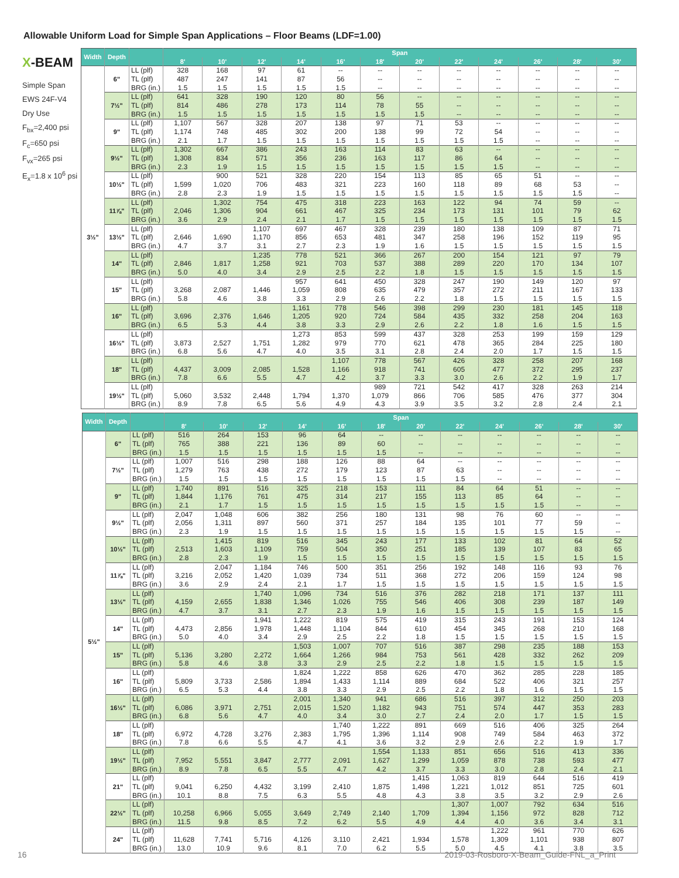Allowable Uniform Load for Simple Span Applications – Floor Beams (LDF=1.00)
X-BEAM
Simple Span
EWS 24F-V4
Dry Use
F<sub>bx</sub>=2,400 psi
F<sub>c</sub>=650 psi
F<sub>vx</sub>=265 psi
E<sub>x</sub>=1.8 x 10<sup>6</sup> psi
| Width | Depth | | Span | | | | | | | | | | | |
| --- | --- | --- | --- | --- | --- | --- | --- | --- | --- | --- | --- | --- | --- | --- |
| | | | 8' | 10' | 12' | 14' | 16' | 18' | 20' | 22' | 24' | 26' | 28' | 30' |
| 3½" | 6" | LL (plf) | 328 | 168 | 97 | 61 | -- | -- | -- | -- | -- | -- | -- | -- |
| | | TL (plf) | 487 | 247 | 141 | 87 | 56 | -- | -- | -- | -- | -- | -- | -- |
| | | BRG (in.) | 1.5 | 1.5 | 1.5 | 1.5 | 1.5 | -- | -- | -- | -- | -- | -- | -- |
| | 7½" | LL (plf) | 641 | 328 | 190 | 120 | 80 | 56 | -- | -- | -- | -- | -- | -- |
| | | TL (plf) | 814 | 486 | 278 | 173 | 114 | 78 | 55 | -- | -- | -- | -- | -- |
| | | BRG (in.) | 1.5 | 1.5 | 1.5 | 1.5 | 1.5 | 1.5 | 1.5 | -- | -- | -- | -- | -- |
| | 9" | LL (plf) | 1,107 | 567 | 328 | 207 | 138 | 97 | 71 | 53 | -- | -- | -- | -- |
| | | TL (plf) | 1,174 | 748 | 485 | 302 | 200 | 138 | 99 | 72 | 54 | -- | -- | -- |
| | | BRG (in.) | 2.1 | 1.7 | 1.5 | 1.5 | 1.5 | 1.5 | 1.5 | 1.5 | 1.5 | -- | -- | -- |
| | 9½" | LL (plf) | 1,302 | 667 | 386 | 243 | 163 | 114 | 83 | 63 | -- | -- | -- | -- |
| | | TL (plf) | 1,308 | 834 | 571 | 356 | 236 | 163 | 117 | 86 | 64 | -- | -- | -- |
| | | BRG (in.) | 2.3 | 1.9 | 1.5 | 1.5 | 1.5 | 1.5 | 1.5 | 1.5 | 1.5 | -- | -- | -- |
| | 10½" | LL (plf) | | 900 | 521 | 328 | 220 | 154 | 113 | 85 | 65 | 51 | -- | -- |
| | | TL (plf) | 1,599 | 1,020 | 706 | 483 | 321 | 223 | 160 | 118 | 89 | 68 | 53 | -- |
| | | BRG (in.) | 2.8 | 2.3 | 1.9 | 1.5 | 1.5 | 1.5 | 1.5 | 1.5 | 1.5 | 1.5 | 1.5 | -- |
| | 11⅞" | LL (plf) | | 1,302 | 754 | 475 | 318 | 223 | 163 | 122 | 94 | 74 | 59 | -- |
| | | TL (plf) | 2,046 | 1,306 | 904 | 661 | 467 | 325 | 234 | 173 | 131 | 101 | 79 | 62 |
| | | BRG (in.) | 3.6 | 2.9 | 2.4 | 2.1 | 1.7 | 1.5 | 1.5 | 1.5 | 1.5 | 1.5 | 1.5 | 1.5 |
| | 13½" | LL (plf) | | | 1,107 | 697 | 467 | 328 | 239 | 180 | 138 | 109 | 87 | 71 |
| | | TL (plf) | 2,646 | 1,690 | 1,170 | 856 | 653 | 481 | 347 | 258 | 196 | 152 | 119 | 95 |
| | | BRG (in.) | 4.7 | 3.7 | 3.1 | 2.7 | 2.3 | 1.9 | 1.6 | 1.5 | 1.5 | 1.5 | 1.5 | 1.5 |
| | 14" | LL (plf) | | | 1,235 | 778 | 521 | 366 | 267 | 200 | 154 | 121 | 97 | 79 |
| | | TL (plf) | 2,846 | 1,817 | 1,258 | 921 | 703 | 537 | 388 | 289 | 220 | 170 | 134 | 107 |
| | | BRG (in.) | 5.0 | 4.0 | 3.4 | 2.9 | 2.5 | 2.2 | 1.8 | 1.5 | 1.5 | 1.5 | 1.5 | 1.5 |
| | 15" | LL (plf) | | | | 957 | 641 | 450 | 328 | 247 | 190 | 149 | 120 | 97 |
| | | TL (plf) | 3,268 | 2,087 | 1,446 | 1,059 | 808 | 635 | 479 | 357 | 272 | 211 | 167 | 133 |
| | | BRG (in.) | 5.8 | 4.6 | 3.8 | 3.3 | 2.9 | 2.6 | 2.2 | 1.8 | 1.5 | 1.5 | 1.5 | 1.5 |
| | 16" | LL (plf) | | | | 1,161 | 778 | 546 | 398 | 299 | 230 | 181 | 145 | 118 |
| | | TL (plf) | 3,696 | 2,376 | 1,646 | 1,205 | 920 | 724 | 584 | 435 | 332 | 258 | 204 | 163 |
| | | BRG (in.) | 6.5 | 5.3 | 4.4 | 3.8 | 3.3 | 2.9 | 2.6 | 2.2 | 1.8 | 1.6 | 1.5 | 1.5 |
| | 16½" | LL (plf) | | | | 1,273 | 853 | 599 | 437 | 328 | 253 | 199 | 159 | 129 |
| | | TL (plf) | 3,873 | 2,527 | 1,751 | 1,282 | 979 | 770 | 621 | 478 | 365 | 284 | 225 | 180 |
| | | BRG (in.) | 6.8 | 5.6 | 4.7 | 4.0 | 3.5 | 3.1 | 2.8 | 2.4 | 2.0 | 1.7 | 1.5 | 1.5 |
| | 18" | LL (plf) | | | | | 1,107 | 778 | 567 | 426 | 328 | 258 | 207 | 168 |
| | | TL (plf) | 4,437 | 3,009 | 2,085 | 1,528 | 1,166 | 918 | 741 | 605 | 477 | 372 | 295 | 237 |
| | | BRG (in.) | 7.8 | 6.6 | 5.5 | 4.7 | 4.2 | 3.7 | 3.3 | 3.0 | 2.6 | 2.2 | 1.9 | 1.7 |
| | 19½" | LL (plf) | | | | | | 989 | 721 | 542 | 417 | 328 | 263 | 214 |
| | | TL (plf) | 5,060 | 3,532 | 2,448 | 1,794 | 1,370 | 1,079 | 866 | 706 | 585 | 476 | 377 | 304 |
| | | BRG (in.) | 8.9 | 7.8 | 6.5 | 5.6 | 4.9 | 4.3 | 3.9 | 3.5 | 3.2 | 2.8 | 2.4 | 2.1 |
| Width | Depth | | Span | | | | | | | | | | | |
| --- | --- | --- | --- | --- | --- | --- | --- | --- | --- | --- | --- | --- | --- | --- |
| | | | 8' | 10' | 12' | 14' | 16' | 18' | 20' | 22' | 24' | 26' | 28' | 30' |
| 5½" | 6" | LL (plf) | 516 | 264 | 153 | 96 | 64 | -- | -- | -- | -- | -- | -- | -- |
| | | TL (plf) | 765 | 388 | 221 | 136 | 89 | 60 | -- | -- | -- | -- | -- | -- |
| | | BRG (in.) | 1.5 | 1.5 | 1.5 | 1.5 | 1.5 | 1.5 | -- | -- | -- | -- | -- | -- |
| | 7½" | LL (plf) | 1,007 | 516 | 298 | 188 | 126 | 88 | 64 | -- | -- | -- | -- | -- |
| | | TL (plf) | 1,279 | 763 | 438 | 272 | 179 | 123 | 87 | 63 | -- | -- | -- | -- |
| | | BRG (in.) | 1.5 | 1.5 | 1.5 | 1.5 | 1.5 | 1.5 | 1.5 | 1.5 | -- | -- | -- | -- |
| | 9" | LL (plf) | 1,740 | 891 | 516 | 325 | 218 | 153 | 111 | 84 | 64 | 51 | -- | -- |
| | | TL (plf) | 1,844 | 1,176 | 761 | 475 | 314 | 217 | 155 | 113 | 85 | 64 | -- | -- |
| | | BRG (in.) | 2.1 | 1.7 | 1.5 | 1.5 | 1.5 | 1.5 | 1.5 | 1.5 | 1.5 | 1.5 | -- | -- |
| | 9½" | LL (plf) | 2,047 | 1,048 | 606 | 382 | 256 | 180 | 131 | 98 | 76 | 60 | -- | -- |
| | | TL (plf) | 2,056 | 1,311 | 897 | 560 | 371 | 257 | 184 | 135 | 101 | 77 | 59 | -- |
| | | BRG (in.) | 2.3 | 1.9 | 1.5 | 1.5 | 1.5 | 1.5 | 1.5 | 1.5 | 1.5 | 1.5 | 1.5 | -- |
| | 10½" | LL (plf) | | 1,415 | 819 | 516 | 345 | 243 | 177 | 133 | 102 | 81 | 64 | 52 |
| | | TL (plf) | 2,513 | 1,603 | 1,109 | 759 | 504 | 350 | 251 | 185 | 139 | 107 | 83 | 65 |
| | | BRG (in.) | 2.8 | 2.3 | 1.9 | 1.5 | 1.5 | 1.5 | 1.5 | 1.5 | 1.5 | 1.5 | 1.5 | 1.5 |
| | 11⅞" | LL (plf) | | 2,047 | 1,184 | 746 | 500 | 351 | 256 | 192 | 148 | 116 | 93 | 76 |
| | | TL (plf) | 3,216 | 2,052 | 1,420 | 1,039 | 734 | 511 | 368 | 272 | 206 | 159 | 124 | 98 |
| | | BRG (in.) | 3.6 | 2.9 | 2.4 | 2.1 | 1.7 | 1.5 | 1.5 | 1.5 | 1.5 | 1.5 | 1.5 | 1.5 |
| | 13½" | LL (plf) | | | 1,740 | 1,096 | 734 | 516 | 376 | 282 | 218 | 171 | 137 | 111 |
| | | TL (plf) | 4,159 | 2,655 | 1,838 | 1,346 | 1,026 | 755 | 546 | 406 | 308 | 239 | 187 | 149 |
| | | BRG (in.) | 4.7 | 3.7 | 3.1 | 2.7 | 2.3 | 1.9 | 1.6 | 1.5 | 1.5 | 1.5 | 1.5 | 1.5 |
| | 14" | LL (plf) | | | 1,941 | 1,222 | 819 | 575 | 419 | 315 | 243 | 191 | 153 | 124 |
| | | TL (plf) | 4,473 | 2,856 | 1,978 | 1,448 | 1,104 | 844 | 610 | 454 | 345 | 268 | 210 | 168 |
| | | BRG (in.) | 5.0 | 4.0 | 3.4 | 2.9 | 2.5 | 2.2 | 1.8 | 1.5 | 1.5 | 1.5 | 1.5 | 1.5 |
| | 15" | LL (plf) | | | | 1,503 | 1,007 | 707 | 516 | 387 | 298 | 235 | 188 | 153 |
| | | TL (plf) | 5,136 | 3,280 | 2,272 | 1,664 | 1,266 | 984 | 753 | 561 | 428 | 332 | 262 | 209 |
| | | BRG (in.) | 5.8 | 4.6 | 3.8 | 3.3 | 2.9 | 2.5 | 2.2 | 1.8 | 1.5 | 1.5 | 1.5 | 1.5 |
| | 16" | LL (plf) | | | | 1,824 | 1,222 | 858 | 626 | 470 | 362 | 285 | 228 | 185 |
| | | TL (plf) | 5,809 | 3,733 | 2,586 | 1,894 | 1,433 | 1,114 | 889 | 684 | 522 | 406 | 321 | 257 |
| | | BRG (in.) | 6.5 | 5.3 | 4.4 | 3.8 | 3.3 | 2.9 | 2.5 | 2.2 | 1.8 | 1.6 | 1.5 | 1.5 |
| | 16½" | LL (plf) | | | | 2,001 | 1,340 | 941 | 686 | 516 | 397 | 312 | 250 | 203 |
| | | TL (plf) | 6,086 | 3,971 | 2,751 | 2,015 | 1,520 | 1,182 | 943 | 751 | 574 | 447 | 353 | 283 |
| | | BRG (in.) | 6.8 | 5.6 | 4.7 | 4.0 | 3.4 | 3.0 | 2.7 | 2.4 | 2.0 | 1.7 | 1.5 | 1.5 |
| | 18" | LL (plf) | | | | | 1,740 | 1,222 | 891 | 669 | 516 | 406 | 325 | 264 |
| | | TL (plf) | 6,972 | 4,728 | 3,276 | 2,383 | 1,795 | 1,396 | 1,114 | 908 | 749 | 584 | 463 | 372 |
| | | BRG (in.) | 7.8 | 6.6 | 5.5 | 4.7 | 4.1 | 3.6 | 3.2 | 2.9 | 2.6 | 2.2 | 1.9 | 1.7 |
| | 19½" | LL (plf) | | | | | | 1,554 | 1,133 | 851 | 656 | 516 | 413 | 336 |
| | | TL (plf) | 7,952 | 5,551 | 3,847 | 2,777 | 2,091 | 1,627 | 1,299 | 1,059 | 878 | 738 | 593 | 477 |
| | | BRG (in.) | 8.9 | 7.8 | 6.5 | 5.5 | 4.7 | 4.2 | 3.7 | 3.3 | 3.0 | 2.8 | 2.4 | 2.1 |
| | 21" | LL (plf) | | | | | | | 1,415 | 1,063 | 819 | 644 | 516 | 419 |
| | | TL (plf) | 9,041 | 6,250 | 4,432 | 3,199 | 2,410 | 1,875 | 1,498 | 1,221 | 1,012 | 851 | 725 | 601 |
| | | BRG (in.) | 10.1 | 8.8 | 7.5 | 6.3 | 5.5 | 4.8 | 4.3 | 3.8 | 3.5 | 3.2 | 2.9 | 2.6 |
| | 22½" | LL (plf) | | | | | | | | 1,307 | 1,007 | 792 | 634 | 516 |
| | | TL (plf) | 10,258 | 6,966 | 5,055 | 3,649 | 2,749 | 2,140 | 1,709 | 1,394 | 1,156 | 972 | 828 | 712 |
| | | BRG (in.) | 11.5 | 9.8 | 8.5 | 7.2 | 6.2 | 5.5 | 4.9 | 4.4 | 4.0 | 3.6 | 3.4 | 3.1 |
| | 24" | LL (plf) | | | | | | | | | 1,222 | 961 | 770 | 626 |
| | | TL (plf) | 11,628 | 7,741 | 5,716 | 4,126 | 3,110 | 2,421 | 1,934 | 1,578 | 1,309 | 1,101 | 938 | 807 |
| | | BRG (in.) | 13.0 | 10.9 | 9.6 | 8.1 | 7.0 | 6.2 | 5.5 | 5.0 | 4.5 | 4.1 | 3.8 | 3.5 |
16 2019-03-Rosboro-X-Beam_Guide-FNL_a_Print